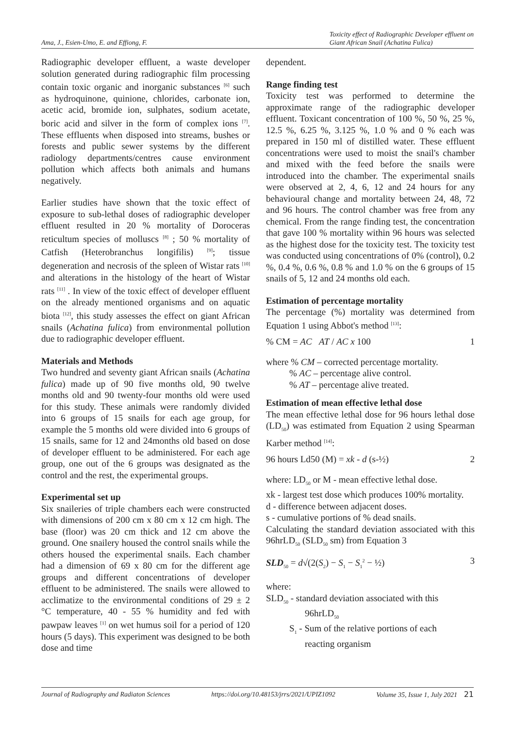Ama, J., Esien-Umo, E. and Effiong, F. Toxicity effect of Radiographic Developer effluent on
Giant African Snail (Achatina Fulica)
Radiographic developer effluent, a waste developer solution generated during radiographic film processing contain toxic organic and inorganic substances <sup>[6]</sup> such as hydroquinone, quinione, chlorides, carbonate ion, acetic acid, bromide ion, sulphates, sodium acetate, boric acid and silver in the form of complex ions <sup>[7]</sup>. These effluents when disposed into streams, bushes or forests and public sewer systems by the different radiology departments/centres cause environment pollution which affects both animals and humans negatively.
Earlier studies have shown that the toxic effect of exposure to sub-lethal doses of radiographic developer effluent resulted in 20 % mortality of Doroceras reticultum species of molluscs <sup>[8]</sup> ; 50 % mortality of Catfish (Heterobranchus longifilis) <sup>[9]</sup>; tissue degeneration and necrosis of the spleen of Wistar rats <sup>[10]</sup> and alterations in the histology of the heart of Wistar rats <sup>[11]</sup> . In view of the toxic effect of developer effluent on the already mentioned organisms and on aquatic biota <sup>[12]</sup>, this study assesses the effect on giant African snails (Achatina fulica) from environmental pollution due to radiographic developer effluent.
Materials and Methods
Two hundred and seventy giant African snails (Achatina fulica) made up of 90 five months old, 90 twelve months old and 90 twenty-four months old were used for this study. These animals were randomly divided into 6 groups of 15 snails for each age group, for example the 5 months old were divided into 6 groups of 15 snails, same for 12 and 24months old based on dose of developer effluent to be administered. For each age group, one out of the 6 groups was designated as the control and the rest, the experimental groups.
Experimental set up
Six snaileries of triple chambers each were constructed with dimensions of 200 cm x 80 cm x 12 cm high. The base (floor) was 20 cm thick and 12 cm above the ground. One snailery housed the control snails while the others housed the experimental snails. Each chamber had a dimension of 69 x 80 cm for the different age groups and different concentrations of developer effluent to be administered. The snails were allowed to acclimatize to the environmental conditions of 29 ± 2 °C temperature, 40 - 55 % humidity and fed with pawpaw leaves <sup>[1]</sup> on wet humus soil for a period of 120 hours (5 days). This experiment was designed to be both dose and time
dependent.
Range finding test
Toxicity test was performed to determine the approximate range of the radiographic developer effluent. Toxicant concentration of 100 %, 50 %, 25 %, 12.5 %, 6.25 %, 3.125 %, 1.0 % and 0 % each was prepared in 150 ml of distilled water. These effluent concentrations were used to moist the snail's chamber and mixed with the feed before the snails were introduced into the chamber. The experimental snails were observed at 2, 4, 6, 12 and 24 hours for any behavioural change and mortality between 24, 48, 72 and 96 hours. The control chamber was free from any chemical. From the range finding test, the concentration that gave 100 % mortality within 96 hours was selected as the highest dose for the toxicity test. The toxicity test was conducted using concentrations of 0% (control), 0.2 %, 0.4 %, 0.6 %, 0.8 % and 1.0 % on the 6 groups of 15 snails of 5, 12 and 24 months old each.
Estimation of percentage mortality
The percentage (%) mortality was determined from Equation 1 using Abbot's method <sup>[13]</sup>:
% CM = AC AT / AC x 100 1
where % CM – corrected percentage mortality.
% AC – percentage alive control.
% AT – percentage alive treated.
Estimation of mean effective lethal dose
The mean effective lethal dose for 96 hours lethal dose (LD<sub>50</sub>) was estimated from Equation 2 using Spearman Karber method <sup>[14]</sup>:
96 hours Ld50 (M) = xk - d (s-½) 2
where: LD<sub>50</sub> or M - mean effective lethal dose.
xk - largest test dose which produces 100% mortality.
d - difference between adjacent doses.
s - cumulative portions of % dead snails.
Calculating the standard deviation associated with this 96hrLD<sub>50</sub> (SLD<sub>50</sub> sm) from Equation 3
SLD<sub>50</sub> = d√(2(S<sub>2</sub>) − S<sub>1</sub> − S<sub>1</sub><sup>2</sup> − ½) 3
where:
SLD<sub>50</sub> - standard deviation associated with this
96hrLD<sub>50</sub>
S<sub>1</sub> - Sum of the relative portions of each
reacting organism
Journal of Radiography and Radiaton Sciences https://doi.org/10.48153/jrrs/2021/UPIZ1092 Volume 35, Issue 1, July 2021 21